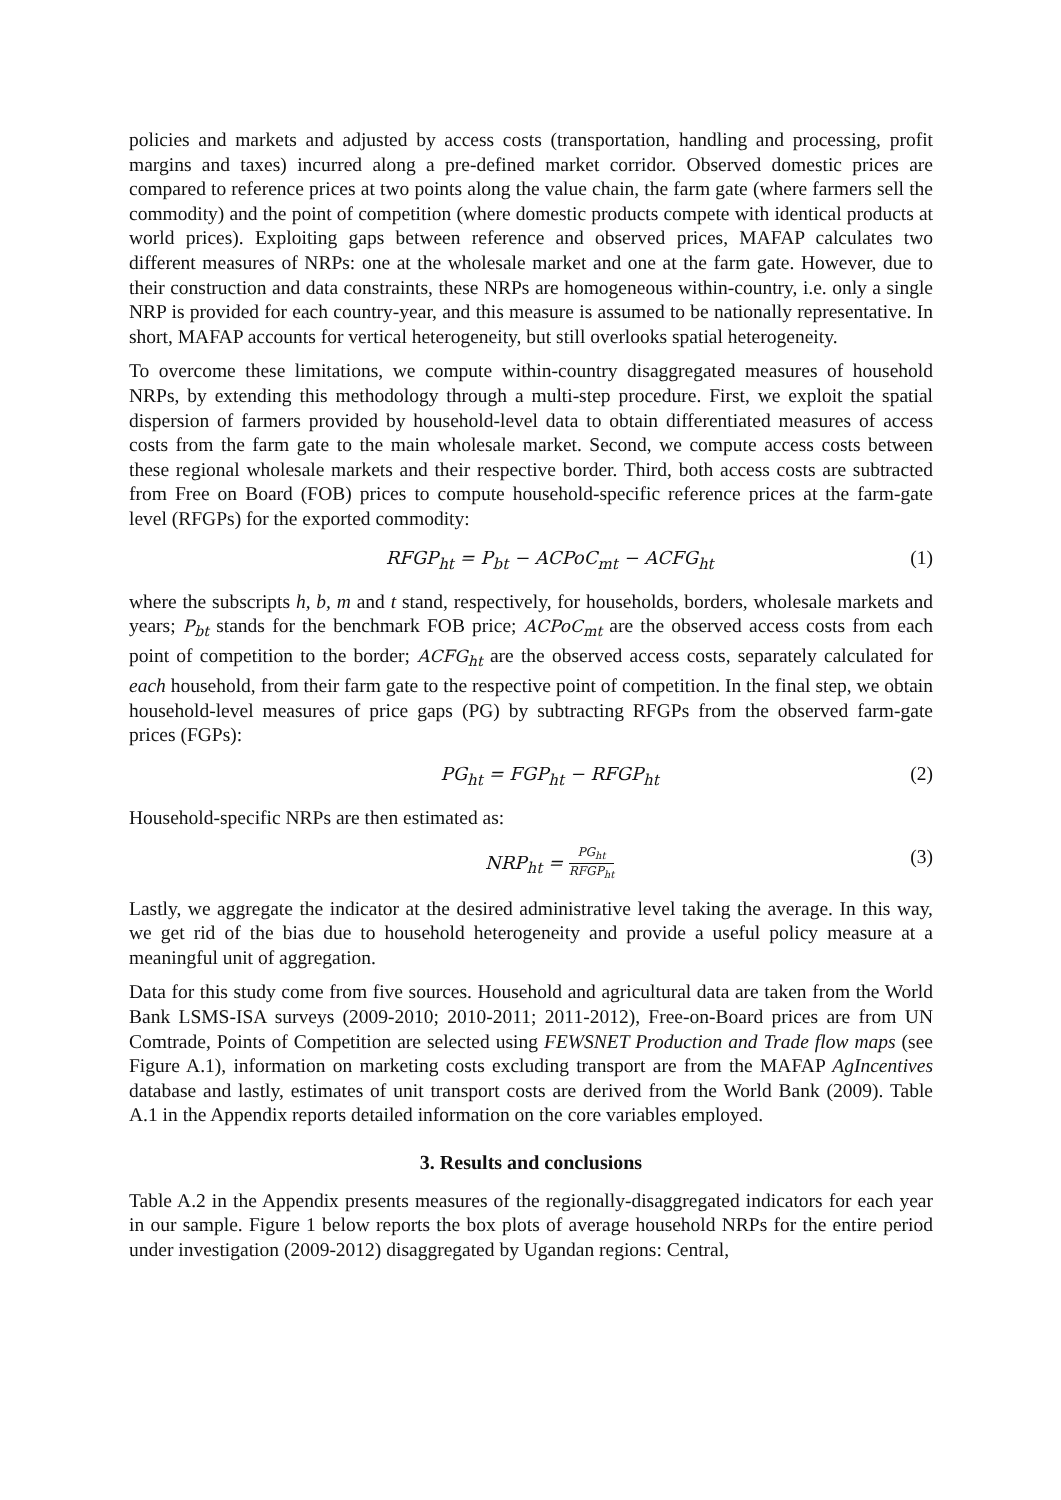policies and markets and adjusted by access costs (transportation, handling and processing, profit margins and taxes) incurred along a pre-defined market corridor. Observed domestic prices are compared to reference prices at two points along the value chain, the farm gate (where farmers sell the commodity) and the point of competition (where domestic products compete with identical products at world prices). Exploiting gaps between reference and observed prices, MAFAP calculates two different measures of NRPs: one at the wholesale market and one at the farm gate. However, due to their construction and data constraints, these NRPs are homogeneous within-country, i.e. only a single NRP is provided for each country-year, and this measure is assumed to be nationally representative. In short, MAFAP accounts for vertical heterogeneity, but still overlooks spatial heterogeneity.
To overcome these limitations, we compute within-country disaggregated measures of household NRPs, by extending this methodology through a multi-step procedure. First, we exploit the spatial dispersion of farmers provided by household-level data to obtain differentiated measures of access costs from the farm gate to the main wholesale market. Second, we compute access costs between these regional wholesale markets and their respective border. Third, both access costs are subtracted from Free on Board (FOB) prices to compute household-specific reference prices at the farm-gate level (RFGPs) for the exported commodity:
RFGP<sub>ht</sub> = P<sub>bt</sub> − ACPoC<sub>mt</sub> − ACFG<sub>ht</sub> (1)
where the subscripts h, b, m and t stand, respectively, for households, borders, wholesale markets and years; P<sub>bt</sub> stands for the benchmark FOB price; ACPoC<sub>mt</sub> are the observed access costs from each point of competition to the border; ACFG<sub>ht</sub> are the observed access costs, separately calculated for each household, from their farm gate to the respective point of competition. In the final step, we obtain household-level measures of price gaps (PG) by subtracting RFGPs from the observed farm-gate prices (FGPs):
PG<sub>ht</sub> = FGP<sub>ht</sub> − RFGP<sub>ht</sub> (2)
Household-specific NRPs are then estimated as:
NRP<sub>ht</sub> = PG<sub>ht</sub> RFGP<sub>ht</sub> (3)
Lastly, we aggregate the indicator at the desired administrative level taking the average. In this way, we get rid of the bias due to household heterogeneity and provide a useful policy measure at a meaningful unit of aggregation.
Data for this study come from five sources. Household and agricultural data are taken from the World Bank LSMS-ISA surveys (2009-2010; 2010-2011; 2011-2012), Free-on-Board prices are from UN Comtrade, Points of Competition are selected using FEWSNET Production and Trade flow maps (see Figure A.1), information on marketing costs excluding transport are from the MAFAP AgIncentives database and lastly, estimates of unit transport costs are derived from the World Bank (2009). Table A.1 in the Appendix reports detailed information on the core variables employed.
3. Results and conclusions
Table A.2 in the Appendix presents measures of the regionally-disaggregated indicators for each year in our sample. Figure 1 below reports the box plots of average household NRPs for the entire period under investigation (2009-2012) disaggregated by Ugandan regions: Central,